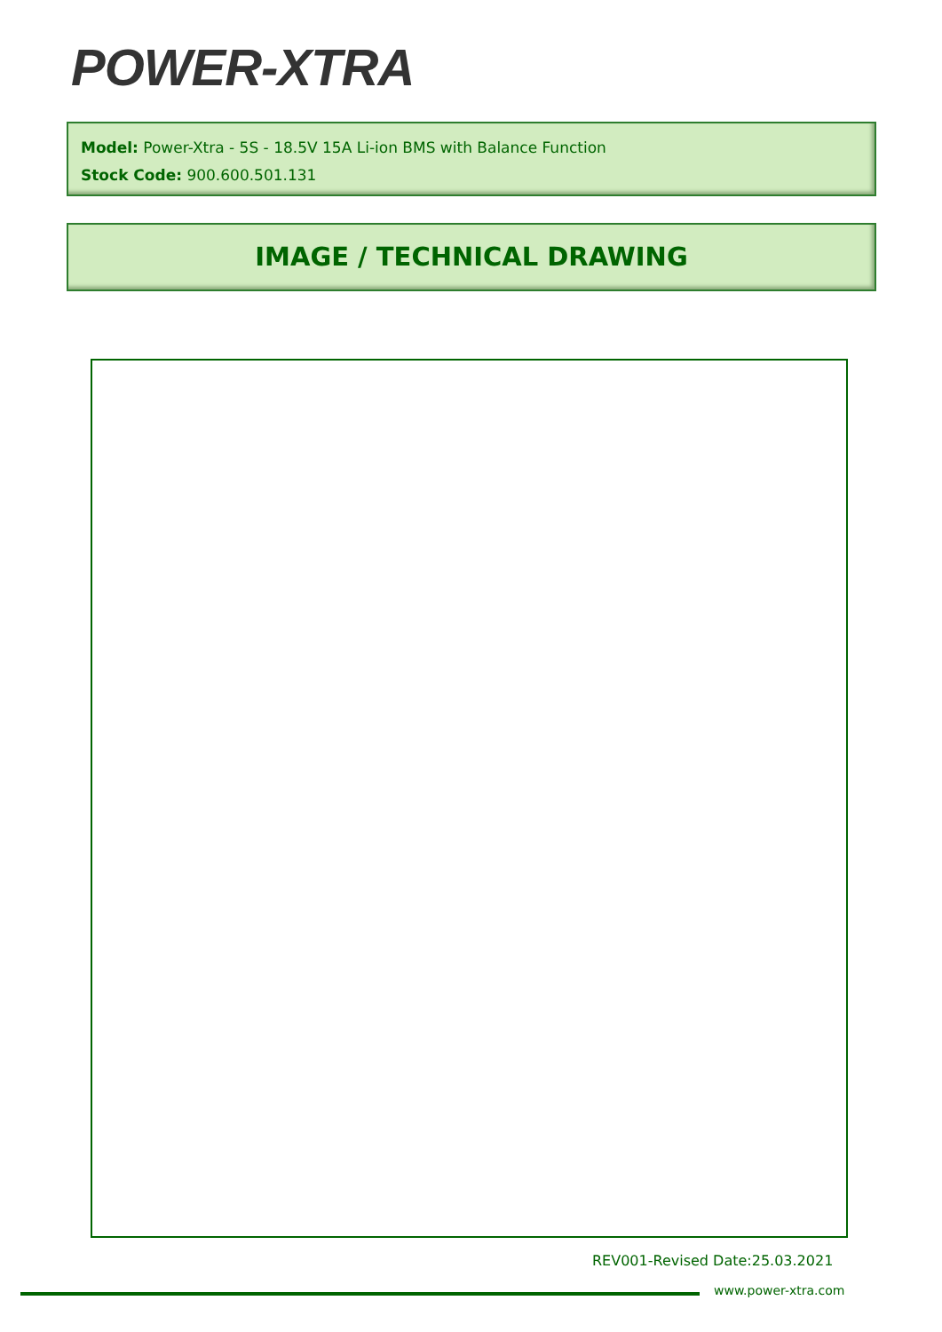POWER-XTRA
Model: Power-Xtra - 5S - 18.5V 15A Li-ion BMS with Balance Function
Stock Code: 900.600.501.131
IMAGE / TECHNICAL DRAWING
REV001-Revised Date:25.03.2021
www.power-xtra.com